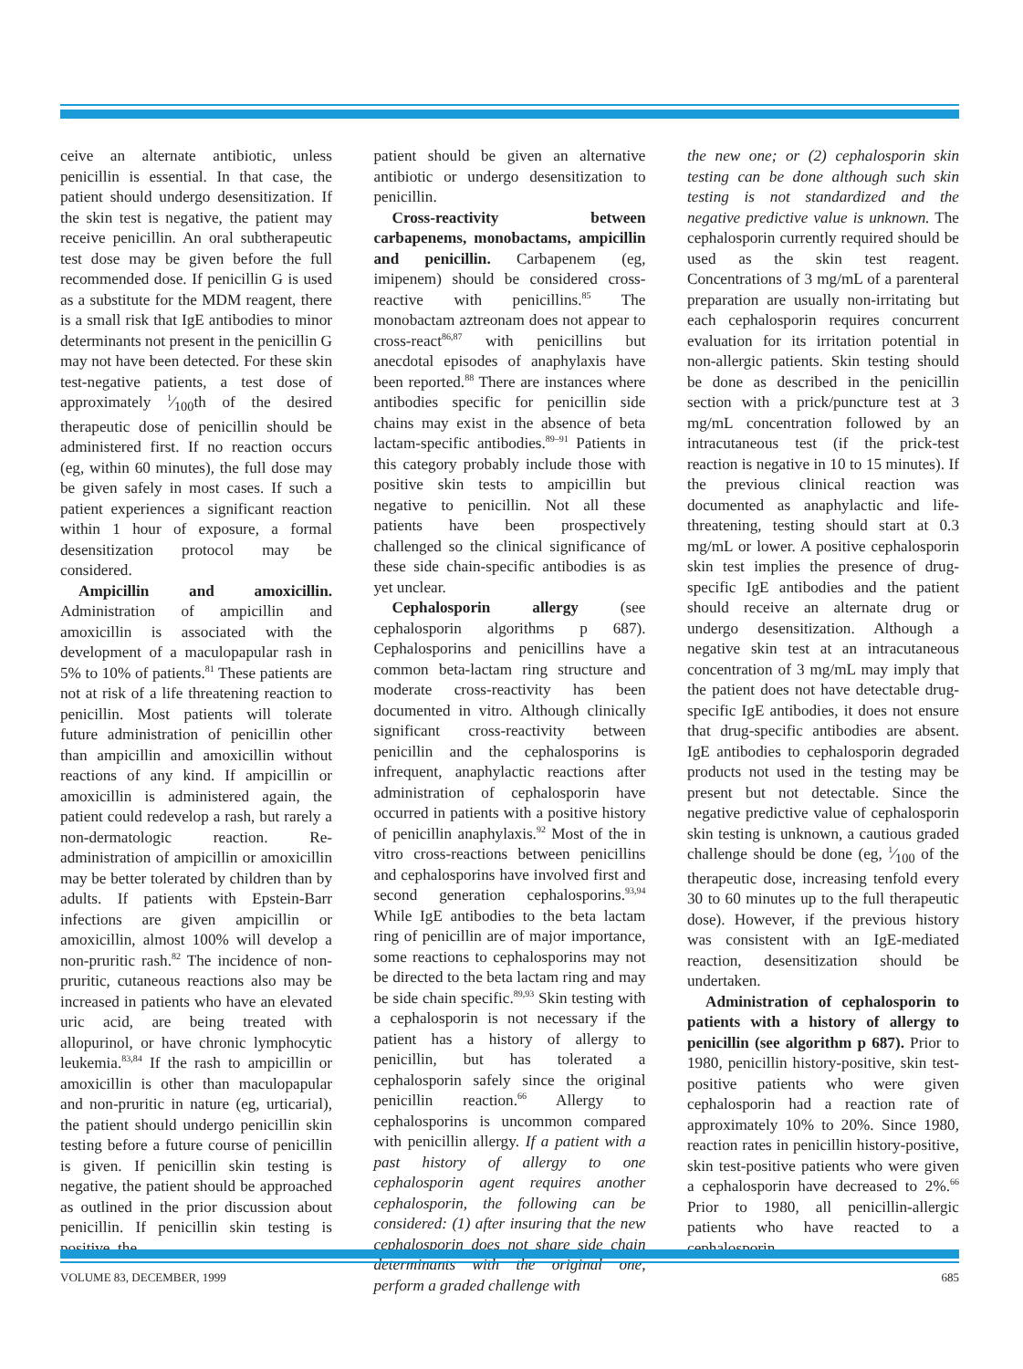ceive an alternate antibiotic, unless penicillin is essential. In that case, the patient should undergo desensitization. If the skin test is negative, the patient may receive penicillin. An oral subtherapeutic test dose may be given before the full recommended dose. If penicillin G is used as a substitute for the MDM reagent, there is a small risk that IgE antibodies to minor determinants not present in the penicillin G may not have been detected. For these skin test-negative patients, a test dose of approximately 1⁄100th of the desired therapeutic dose of penicillin should be administered first. If no reaction occurs (eg, within 60 minutes), the full dose may be given safely in most cases. If such a patient experiences a significant reaction within 1 hour of exposure, a formal desensitization protocol may be considered.
Ampicillin and amoxicillin. Administration of ampicillin and amoxicillin is associated with the development of a maculopapular rash in 5% to 10% of patients.<sup>81</sup> These patients are not at risk of a life threatening reaction to penicillin. Most patients will tolerate future administration of penicillin other than ampicillin and amoxicillin without reactions of any kind. If ampicillin or amoxicillin is administered again, the patient could redevelop a rash, but rarely a non-dermatologic reaction. Re-administration of ampicillin or amoxicillin may be better tolerated by children than by adults. If patients with Epstein-Barr infections are given ampicillin or amoxicillin, almost 100% will develop a non-pruritic rash.<sup>82</sup> The incidence of non-pruritic, cutaneous reactions also may be increased in patients who have an elevated uric acid, are being treated with allopurinol, or have chronic lymphocytic leukemia.<sup>83,84</sup> If the rash to ampicillin or amoxicillin is other than maculopapular and non-pruritic in nature (eg, urticarial), the patient should undergo penicillin skin testing before a future course of penicillin is given. If penicillin skin testing is negative, the patient should be approached as outlined in the prior discussion about penicillin. If penicillin skin testing is positive, the
patient should be given an alternative antibiotic or undergo desensitization to penicillin.
Cross-reactivity between carbapenems, monobactams, ampicillin and penicillin. Carbapenem (eg, imipenem) should be considered cross-reactive with penicillins.<sup>85</sup> The monobactam aztreonam does not appear to cross-react<sup>86,87</sup> with penicillins but anecdotal episodes of anaphylaxis have been reported.<sup>88</sup> There are instances where antibodies specific for penicillin side chains may exist in the absence of beta lactam-specific antibodies.<sup>89–91</sup> Patients in this category probably include those with positive skin tests to ampicillin but negative to penicillin. Not all these patients have been prospectively challenged so the clinical significance of these side chain-specific antibodies is as yet unclear.
Cephalosporin allergy (see cephalosporin algorithms p 687). Cephalosporins and penicillins have a common beta-lactam ring structure and moderate cross-reactivity has been documented in vitro. Although clinically significant cross-reactivity between penicillin and the cephalosporins is infrequent, anaphylactic reactions after administration of cephalosporin have occurred in patients with a positive history of penicillin anaphylaxis.<sup>92</sup> Most of the in vitro cross-reactions between penicillins and cephalosporins have involved first and second generation cephalosporins.<sup>93,94</sup> While IgE antibodies to the beta lactam ring of penicillin are of major importance, some reactions to cephalosporins may not be directed to the beta lactam ring and may be side chain specific.<sup>89,93</sup> Skin testing with a cephalosporin is not necessary if the patient has a history of allergy to penicillin, but has tolerated a cephalosporin safely since the original penicillin reaction.<sup>66</sup> Allergy to cephalosporins is uncommon compared with penicillin allergy. If a patient with a past history of allergy to one cephalosporin agent requires another cephalosporin, the following can be considered: (1) after insuring that the new cephalosporin does not share side chain determinants with the original one, perform a graded challenge with
the new one; or (2) cephalosporin skin testing can be done although such skin testing is not standardized and the negative predictive value is unknown. The cephalosporin currently required should be used as the skin test reagent. Concentrations of 3 mg/mL of a parenteral preparation are usually non-irritating but each cephalosporin requires concurrent evaluation for its irritation potential in non-allergic patients. Skin testing should be done as described in the penicillin section with a prick/puncture test at 3 mg/mL concentration followed by an intracutaneous test (if the prick-test reaction is negative in 10 to 15 minutes). If the previous clinical reaction was documented as anaphylactic and life-threatening, testing should start at 0.3 mg/mL or lower. A positive cephalosporin skin test implies the presence of drug-specific IgE antibodies and the patient should receive an alternate drug or undergo desensitization. Although a negative skin test at an intracutaneous concentration of 3 mg/mL may imply that the patient does not have detectable drug-specific IgE antibodies, it does not ensure that drug-specific antibodies are absent. IgE antibodies to cephalosporin degraded products not used in the testing may be present but not detectable. Since the negative predictive value of cephalosporin skin testing is unknown, a cautious graded challenge should be done (eg, 1⁄100 of the therapeutic dose, increasing tenfold every 30 to 60 minutes up to the full therapeutic dose). However, if the previous history was consistent with an IgE-mediated reaction, desensitization should be undertaken.
Administration of cephalosporin to patients with a history of allergy to penicillin (see algorithm p 687). Prior to 1980, penicillin history-positive, skin test-positive patients who were given cephalosporin had a reaction rate of approximately 10% to 20%. Since 1980, reaction rates in penicillin history-positive, skin test-positive patients who were given a cephalosporin have decreased to 2%.<sup>66</sup> Prior to 1980, all penicillin-allergic patients who have reacted to a cephalosporin
VOLUME 83, DECEMBER, 1999 685